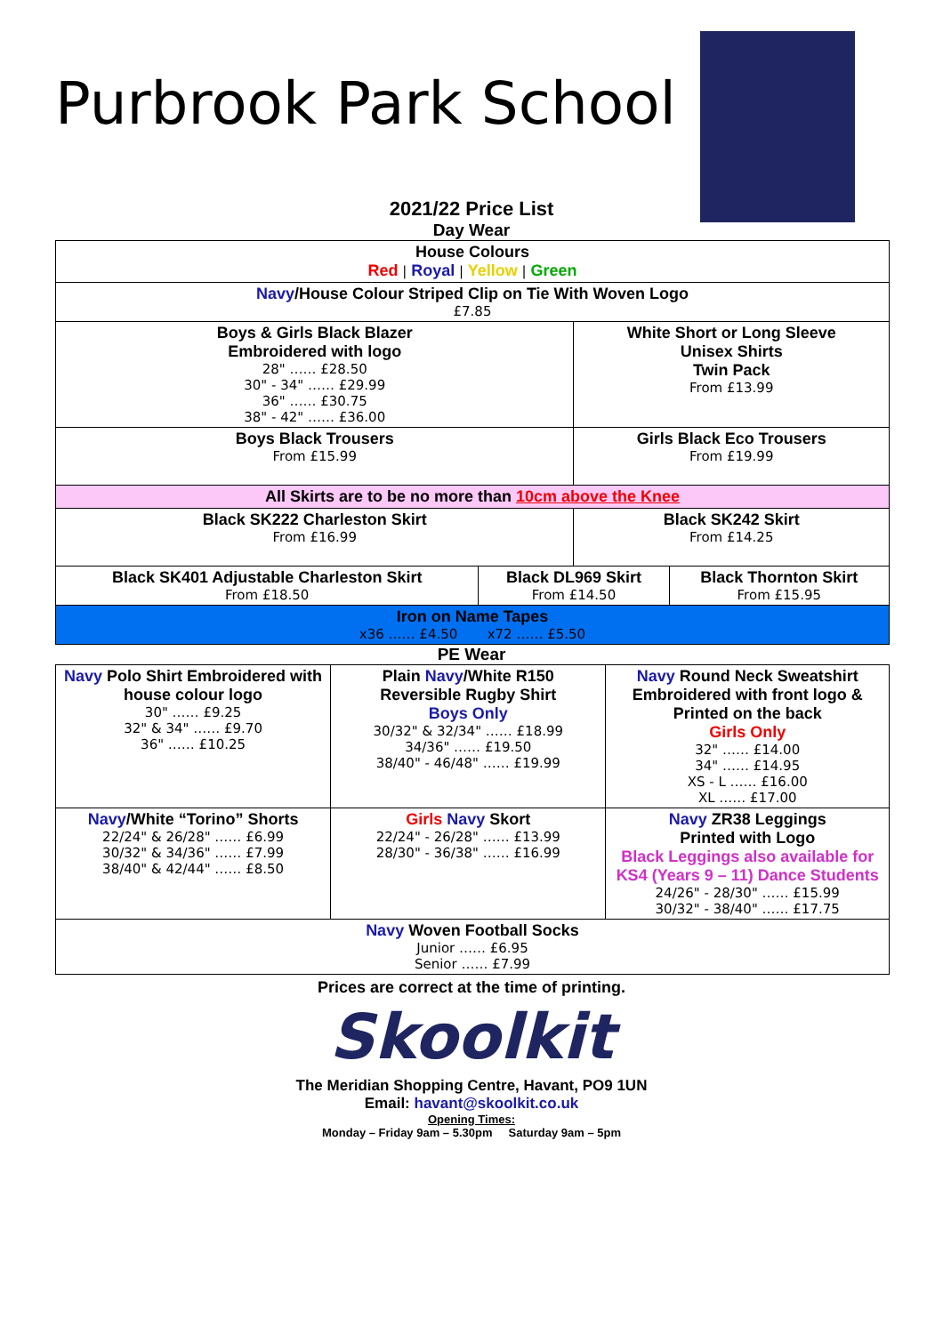Purbrook Park School
2021/22 Price List
Day Wear
| House Colours Red / Royal / Yellow / Green | | | |
| Navy /House Colour Striped Clip on Tie With Woven Logo £7.85 | | | |
| Boys & Girls Black Blazer Embroidered with logo 28" …… £28.50 30" - 34" …… £29.99 36" …… £30.75 38" - 42" …… £36.00 | | White Short or Long Sleeve Unisex Shirts Twin Pack From £13.99 | |
| Boys Black Trousers From £15.99 | | Girls Black Eco Trousers From £19.99 | |
| All Skirts are to be no more than 10cm above the Knee | | | |
| Black SK222 Charleston Skirt From £16.99 | | Black SK242 Skirt From £14.25 | |
| Black SK401 Adjustable Charleston Skirt From £18.50 | Black DL969 Skirt From £14.50 | | Black Thornton Skirt From £15.95 |
| Iron on Name Tapes x36 …… £4.50 x72 …… £5.50 | | | |
PE Wear
| Navy Polo Shirt Embroidered with house colour logo 30" …… £9.25 32" & 34" …… £9.70 36" …… £10.25 | Plain Navy /White R150 Reversible Rugby Shirt Boys Only 30/32" & 32/34" …… £18.99 34/36" …… £19.50 38/40" - 46/48" …… £19.99 | Navy Round Neck Sweatshirt Embroidered with front logo & Printed on the back Girls Only 32" …… £14.00 34" …… £14.95 XS - L …… £16.00 XL …… £17.00 |
| Navy /White “Torino” Shorts 22/24" & 26/28" …… £6.99 30/32" & 34/36" …… £7.99 38/40" & 42/44" …… £8.50 | Girls Navy Skort 22/24" - 26/28" …… £13.99 28/30" - 36/38" …… £16.99 | Navy ZR38 Leggings Printed with Logo Black Leggings also available for KS4 (Years 9 – 11) Dance Students 24/26" - 28/30" …… £15.99 30/32" - 38/40" …… £17.75 |
| Navy Woven Football Socks Junior …… £6.95 Senior …… £7.99 | | |
Prices are correct at the time of printing.
Skoolkit
The Meridian Shopping Centre, Havant, PO9 1UN
Email: havant@skoolkit.co.uk
Opening Times:
Monday – Friday 9am – 5.30pm Saturday 9am – 5pm